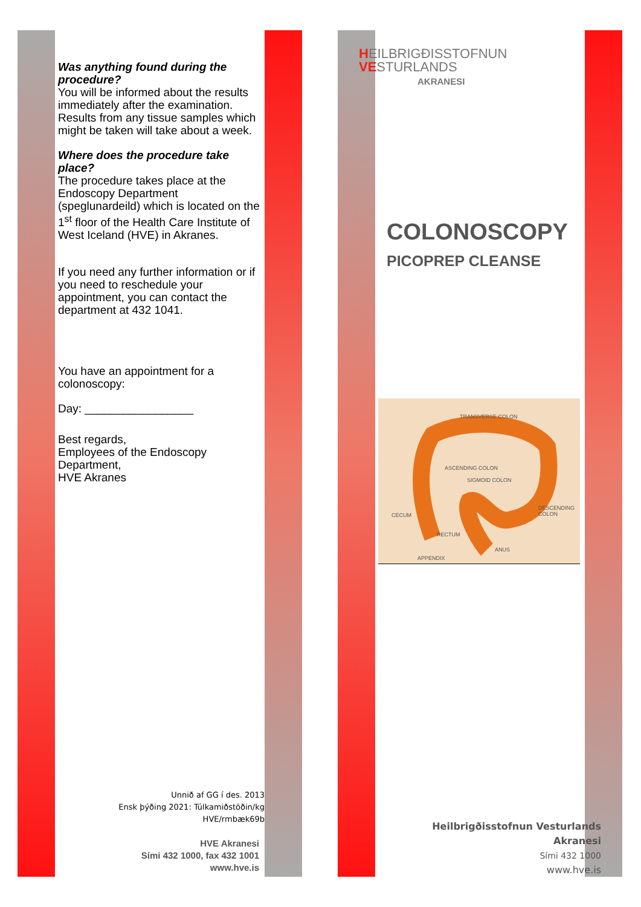Was anything found during the procedure?
You will be informed about the results immediately after the examination. Results from any tissue samples which might be taken will take about a week.
Where does the procedure take place?
The procedure takes place at the Endoscopy Department (speglunardeild) which is located on the 1<sup>st</sup> floor of the Health Care Institute of West Iceland (HVE) in Akranes.
If you need any further information or if you need to reschedule your appointment, you can contact the department at 432 1041.
You have an appointment for a colonoscopy:
Day: _________________
Best regards,
Employees of the Endoscopy Department,
HVE Akranes
Unnið af GG í des. 2013
Ensk þýðing 2021: Túlkamiðstöðin/kg
HVE/rmbæk69b
HVE Akranesi
Sími 432 1000, fax 432 1001
www.hve.is
HEILBRIGÐISSTOFNUN
VESTURLANDS
AKRANESI
COLONOSCOPY
PICOPREP CLEANSE
TRANSVERSE COLON
ASCENDING COLON
SIGMOID COLON
DESCENDING COLON
CECUM
RECTUM
ANUS
APPENDIX
Heilbrigðisstofnun Vesturlands
Akranesi
Sími 432 1000
www.hve.is